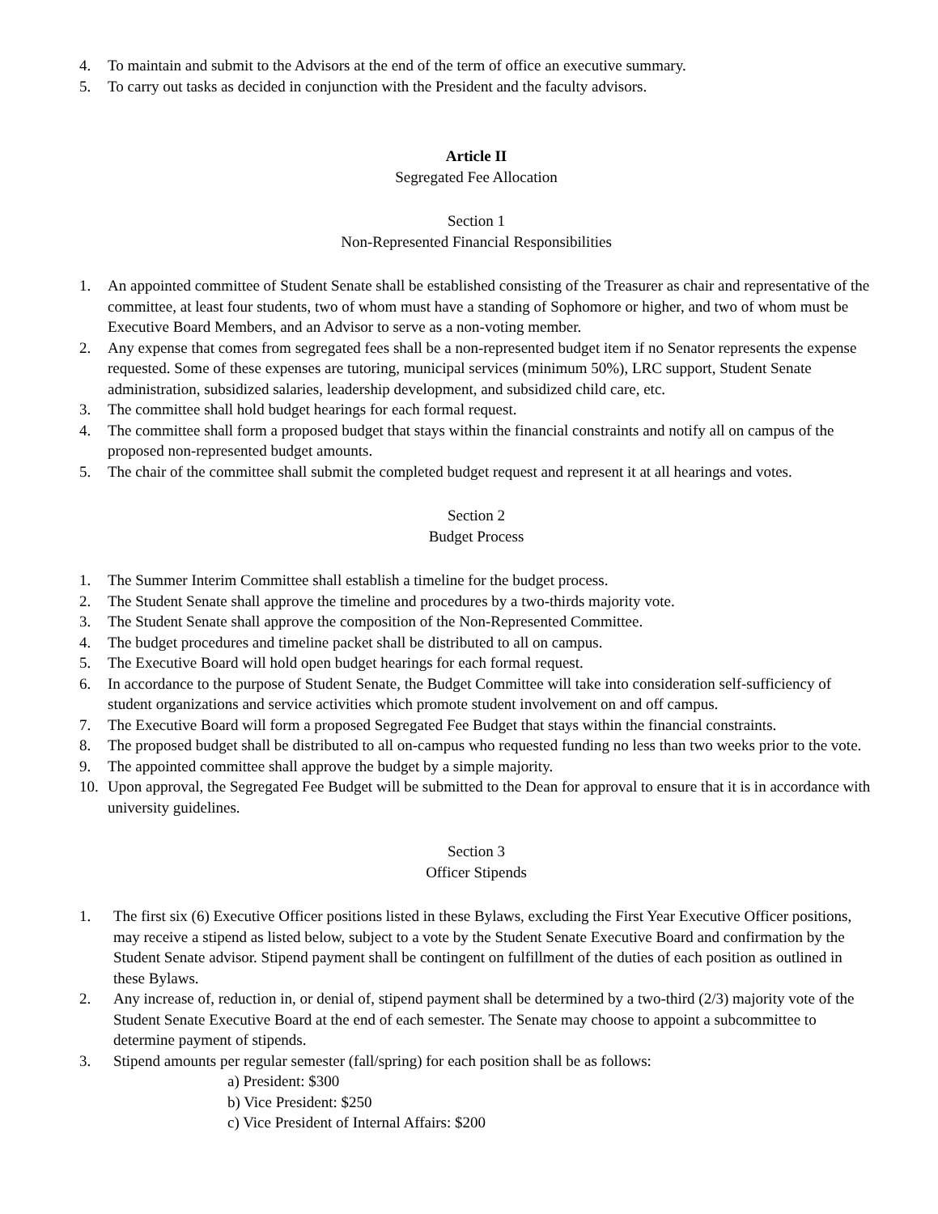4. To maintain and submit to the Advisors at the end of the term of office an executive summary.
5. To carry out tasks as decided in conjunction with the President and the faculty advisors.
Article II
Segregated Fee Allocation
Section 1
Non-Represented Financial Responsibilities
1. An appointed committee of Student Senate shall be established consisting of the Treasurer as chair and representative of the committee, at least four students, two of whom must have a standing of Sophomore or higher, and two of whom must be Executive Board Members, and an Advisor to serve as a non-voting member.
2. Any expense that comes from segregated fees shall be a non-represented budget item if no Senator represents the expense requested. Some of these expenses are tutoring, municipal services (minimum 50%), LRC support, Student Senate administration, subsidized salaries, leadership development, and subsidized child care, etc.
3. The committee shall hold budget hearings for each formal request.
4. The committee shall form a proposed budget that stays within the financial constraints and notify all on campus of the proposed non-represented budget amounts.
5. The chair of the committee shall submit the completed budget request and represent it at all hearings and votes.
Section 2
Budget Process
1. The Summer Interim Committee shall establish a timeline for the budget process.
2. The Student Senate shall approve the timeline and procedures by a two-thirds majority vote.
3. The Student Senate shall approve the composition of the Non-Represented Committee.
4. The budget procedures and timeline packet shall be distributed to all on campus.
5. The Executive Board will hold open budget hearings for each formal request.
6. In accordance to the purpose of Student Senate, the Budget Committee will take into consideration self-sufficiency of student organizations and service activities which promote student involvement on and off campus.
7. The Executive Board will form a proposed Segregated Fee Budget that stays within the financial constraints.
8. The proposed budget shall be distributed to all on-campus who requested funding no less than two weeks prior to the vote.
9. The appointed committee shall approve the budget by a simple majority.
10. Upon approval, the Segregated Fee Budget will be submitted to the Dean for approval to ensure that it is in accordance with university guidelines.
Section 3
Officer Stipends
1. The first six (6) Executive Officer positions listed in these Bylaws, excluding the First Year Executive Officer positions, may receive a stipend as listed below, subject to a vote by the Student Senate Executive Board and confirmation by the Student Senate advisor. Stipend payment shall be contingent on fulfillment of the duties of each position as outlined in these Bylaws.
2. Any increase of, reduction in, or denial of, stipend payment shall be determined by a two-third (2/3) majority vote of the Student Senate Executive Board at the end of each semester. The Senate may choose to appoint a subcommittee to determine payment of stipends.
3. Stipend amounts per regular semester (fall/spring) for each position shall be as follows:
a) President: $300
b) Vice President: $250
c) Vice President of Internal Affairs: $200